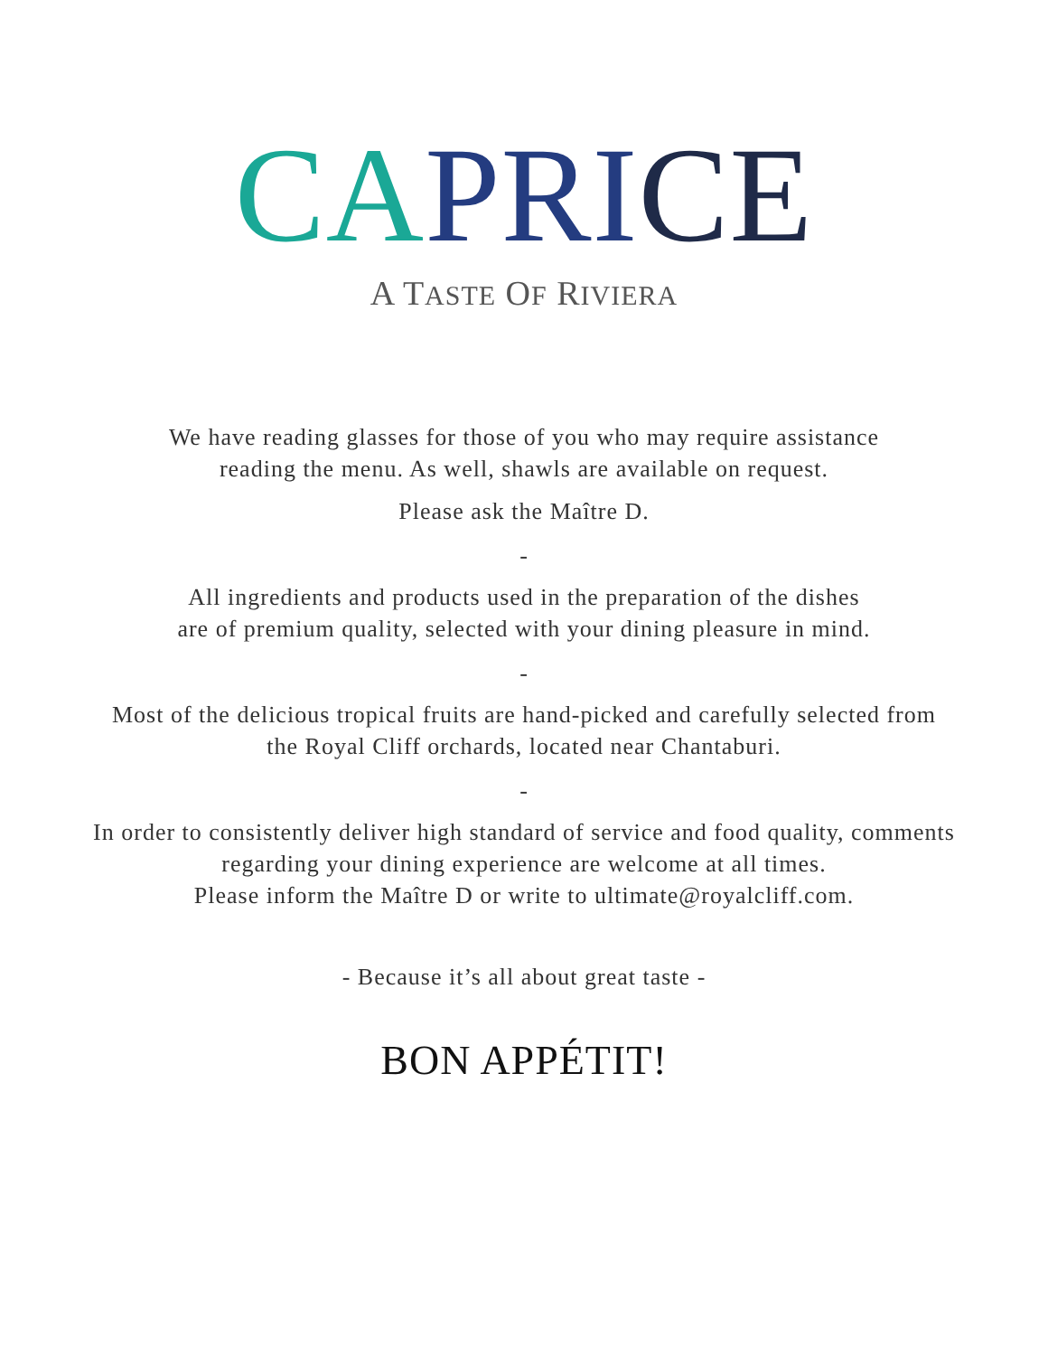CA PRI CE
A TASTE OF RIVIERA
We have reading glasses for those of you who may require assistance
reading the menu. As well, shawls are available on request.
Please ask the Maître D.
-
All ingredients and products used in the preparation of the dishes
are of premium quality, selected with your dining pleasure in mind.
-
Most of the delicious tropical fruits are hand-picked and carefully selected from
the Royal Cliff orchards, located near Chantaburi.
-
In order to consistently deliver high standard of service and food quality, comments
regarding your dining experience are welcome at all times.
Please inform the Maître D or write to ultimate@royalcliff.com.
- Because it’s all about great taste -
BON APPÉTIT!